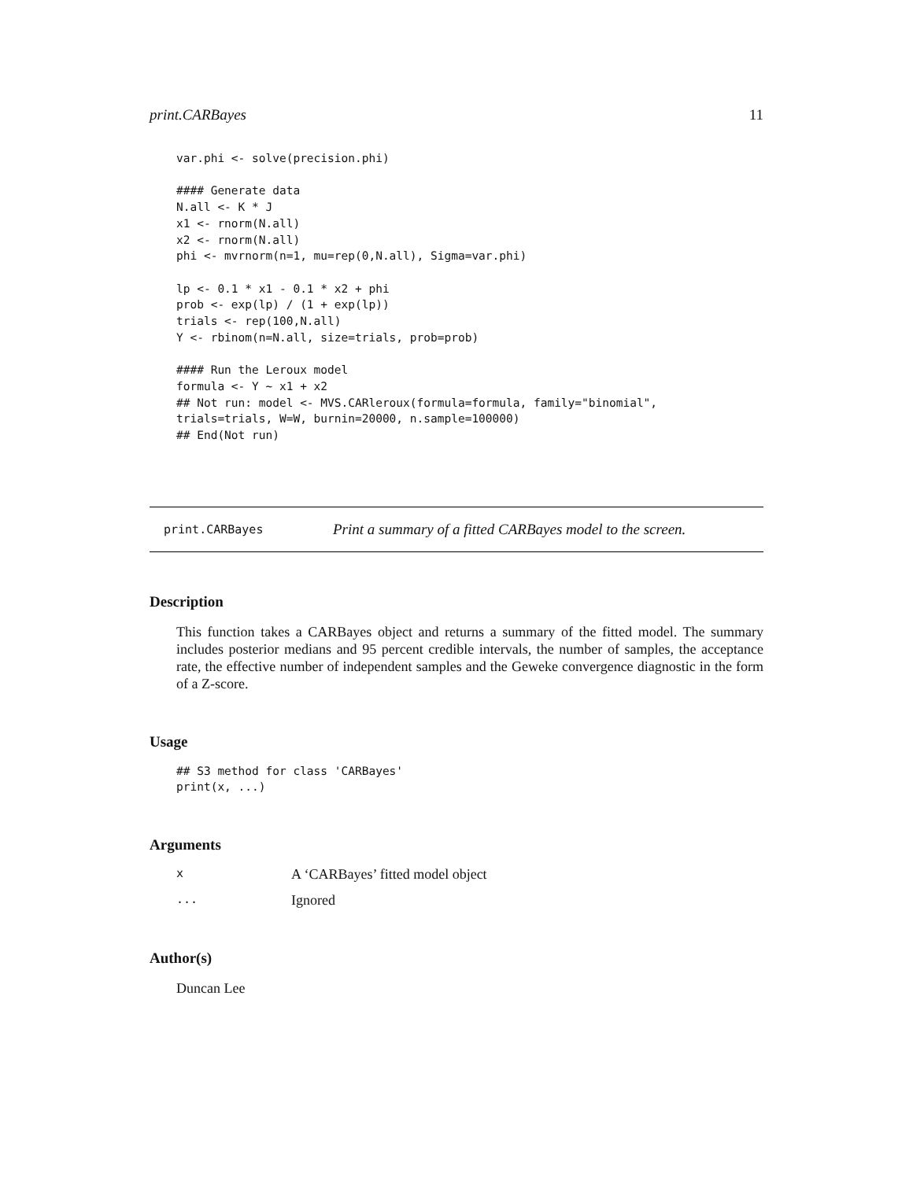print.CARBayes 11
var.phi <- solve(precision.phi)

#### Generate data
N.all <- K * J
x1 <- rnorm(N.all)
x2 <- rnorm(N.all)
phi <- mvrnorm(n=1, mu=rep(0,N.all), Sigma=var.phi)

lp <- 0.1 * x1 - 0.1 * x2 + phi
prob <- exp(lp) / (1 + exp(lp))
trials <- rep(100,N.all)
Y <- rbinom(n=N.all, size=trials, prob=prob)

#### Run the Leroux model
formula <- Y ~ x1 + x2
## Not run: model <- MVS.CARleroux(formula=formula, family="binomial",
trials=trials, W=W, burnin=20000, n.sample=100000)
## End(Not run)
print.CARBayes Print a summary of a fitted CARBayes model to the screen.
Description
This function takes a CARBayes object and returns a summary of the fitted model. The summary includes posterior medians and 95 percent credible intervals, the number of samples, the acceptance rate, the effective number of independent samples and the Geweke convergence diagnostic in the form of a Z-score.
Usage
## S3 method for class 'CARBayes'
print(x, ...)
Arguments
x A ‘CARBayes’ fitted model object
... Ignored
Author(s)
Duncan Lee